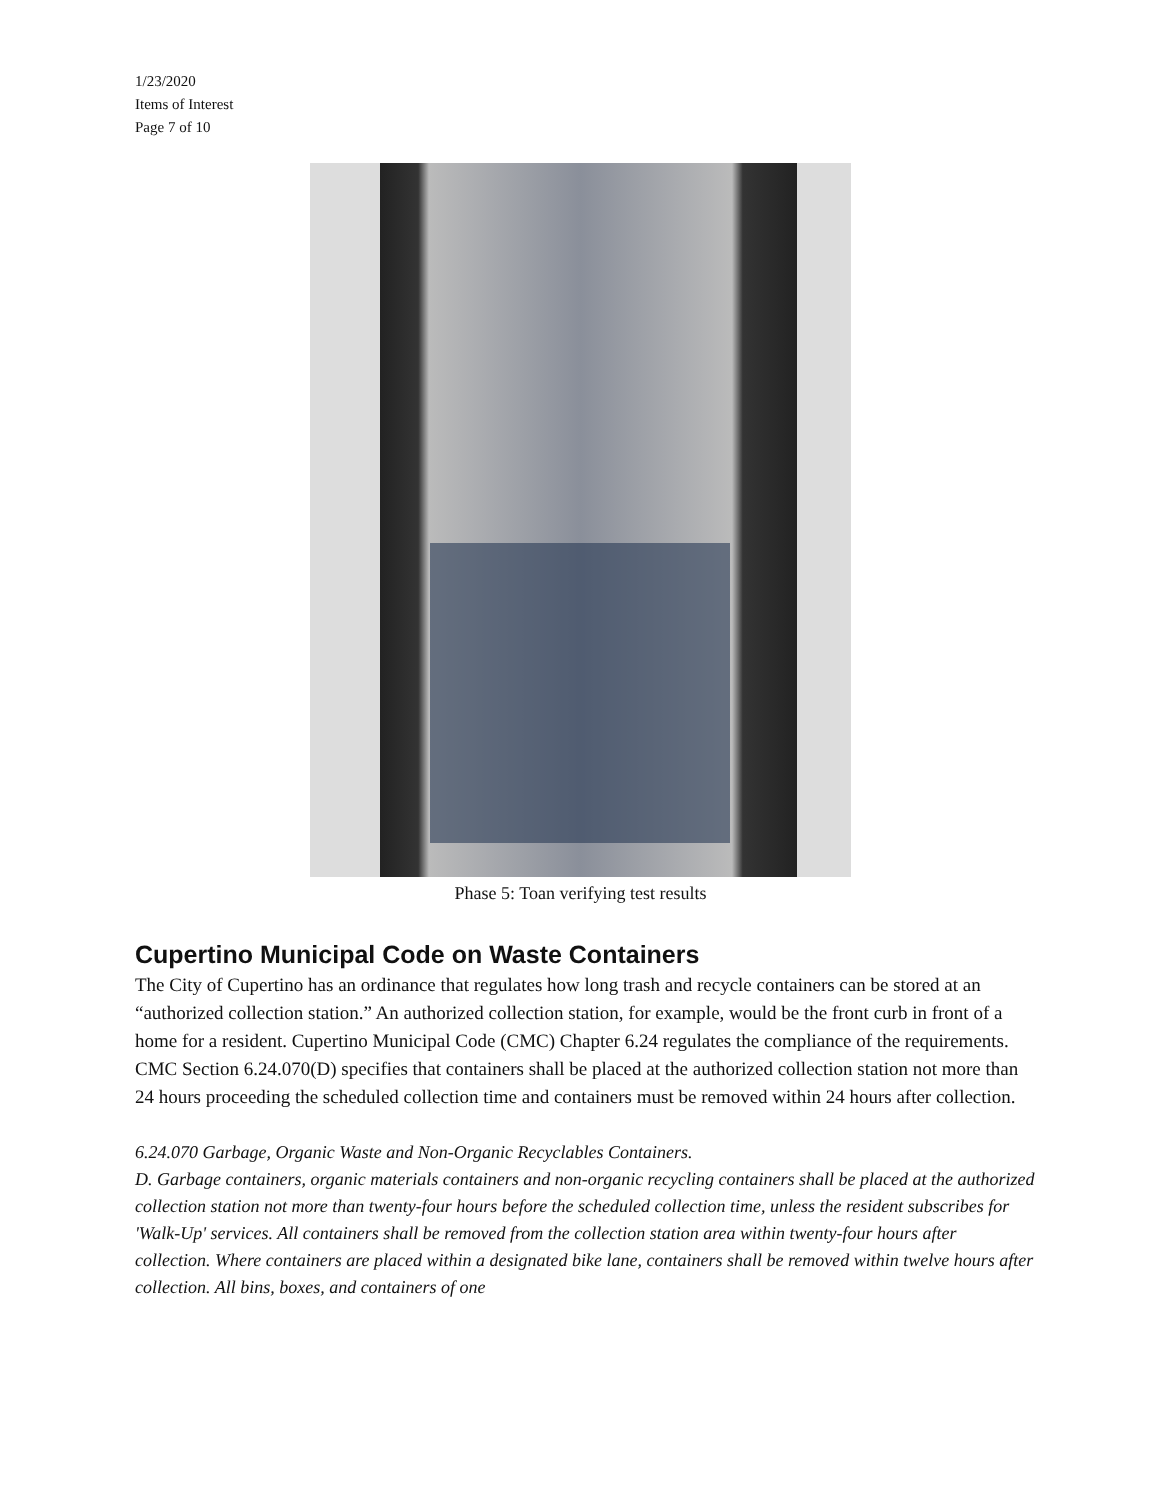1/23/2020
Items of Interest
Page 7 of 10
Phase 5: Toan verifying test results
Cupertino Municipal Code on Waste Containers
The City of Cupertino has an ordinance that regulates how long trash and recycle containers can be stored at an “authorized collection station.” An authorized collection station, for example, would be the front curb in front of a home for a resident. Cupertino Municipal Code (CMC) Chapter 6.24 regulates the compliance of the requirements. CMC Section 6.24.070(D) specifies that containers shall be placed at the authorized collection station not more than 24 hours proceeding the scheduled collection time and containers must be removed within 24 hours after collection.
6.24.070 Garbage, Organic Waste and Non-Organic Recyclables Containers.
D. Garbage containers, organic materials containers and non-organic recycling containers shall be placed at the authorized collection station not more than twenty-four hours before the scheduled collection time, unless the resident subscribes for 'Walk-Up' services. All containers shall be removed from the collection station area within twenty-four hours after collection. Where containers are placed within a designated bike lane, containers shall be removed within twelve hours after collection. All bins, boxes, and containers of one